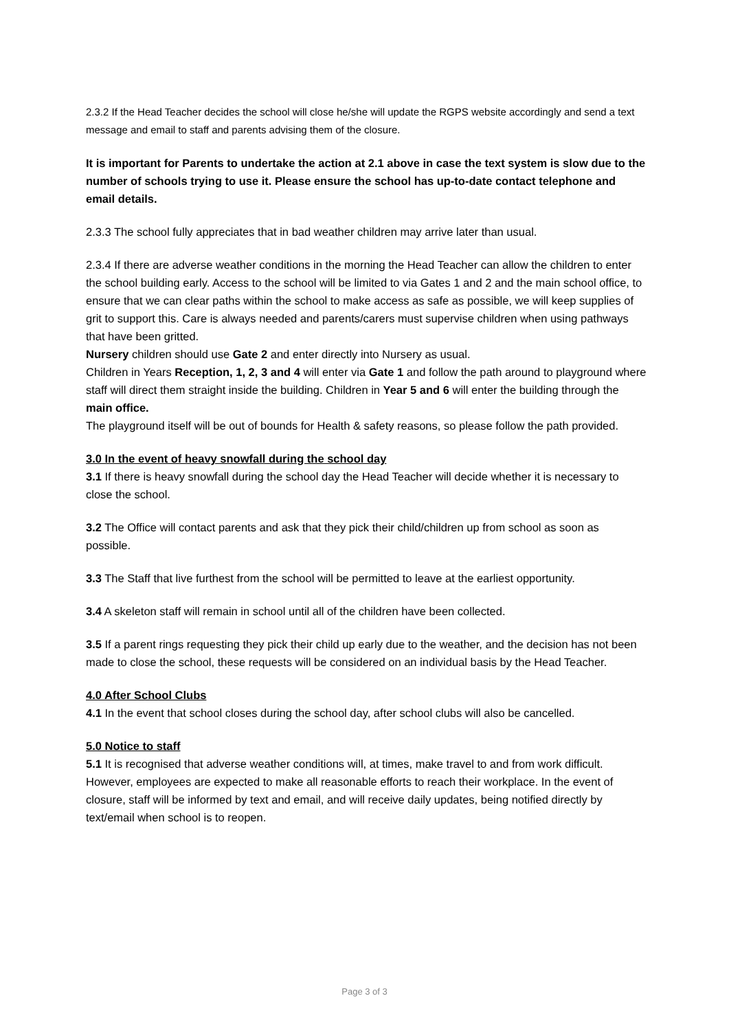2.3.2 If the Head Teacher decides the school will close he/she will update the RGPS website accordingly and send a text message and email to staff and parents advising them of the closure.
It is important for Parents to undertake the action at 2.1 above in case the text system is slow due to the number of schools trying to use it. Please ensure the school has up-to-date contact telephone and email details.
2.3.3 The school fully appreciates that in bad weather children may arrive later than usual.
2.3.4 If there are adverse weather conditions in the morning the Head Teacher can allow the children to enter the school building early. Access to the school will be limited to via Gates 1 and 2 and the main school office, to ensure that we can clear paths within the school to make access as safe as possible, we will keep supplies of grit to support this. Care is always needed and parents/carers must supervise children when using pathways that have been gritted.
Nursery children should use Gate 2 and enter directly into Nursery as usual.
Children in Years Reception, 1, 2, 3 and 4 will enter via Gate 1 and follow the path around to playground where staff will direct them straight inside the building. Children in Year 5 and 6 will enter the building through the main office.
The playground itself will be out of bounds for Health & safety reasons, so please follow the path provided.
3.0 In the event of heavy snowfall during the school day
3.1 If there is heavy snowfall during the school day the Head Teacher will decide whether it is necessary to close the school.
3.2 The Office will contact parents and ask that they pick their child/children up from school as soon as possible.
3.3 The Staff that live furthest from the school will be permitted to leave at the earliest opportunity.
3.4 A skeleton staff will remain in school until all of the children have been collected.
3.5 If a parent rings requesting they pick their child up early due to the weather, and the decision has not been made to close the school, these requests will be considered on an individual basis by the Head Teacher.
4.0 After School Clubs
4.1 In the event that school closes during the school day, after school clubs will also be cancelled.
5.0 Notice to staff
5.1 It is recognised that adverse weather conditions will, at times, make travel to and from work difficult. However, employees are expected to make all reasonable efforts to reach their workplace. In the event of closure, staff will be informed by text and email, and will receive daily updates, being notified directly by text/email when school is to reopen.
Page 3 of 3